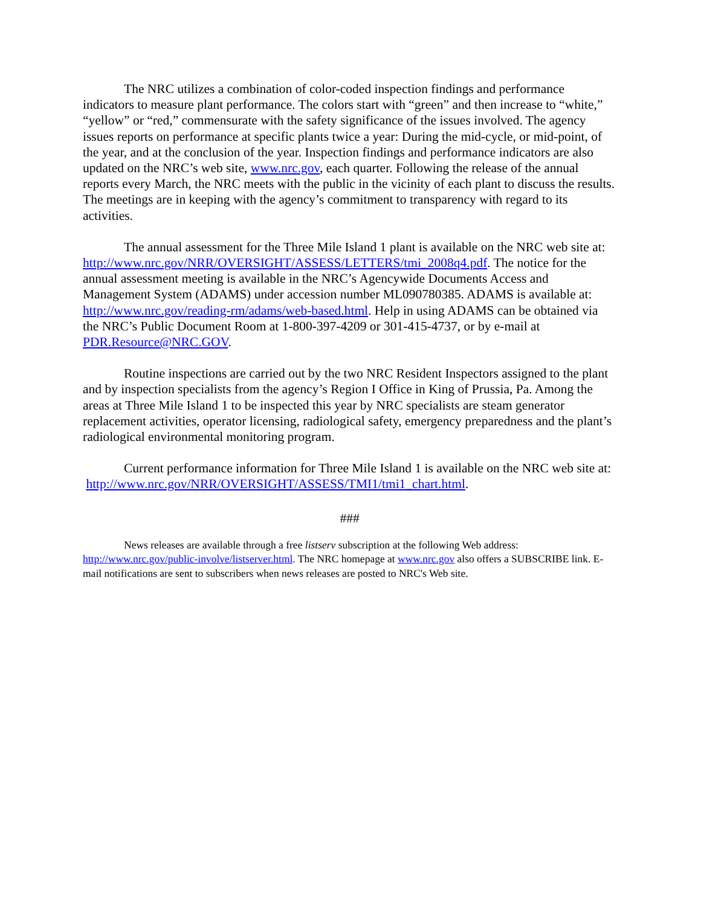The NRC utilizes a combination of color-coded inspection findings and performance indicators to measure plant performance. The colors start with “green” and then increase to “white,” “yellow” or “red,” commensurate with the safety significance of the issues involved. The agency issues reports on performance at specific plants twice a year: During the mid-cycle, or mid-point, of the year, and at the conclusion of the year. Inspection findings and performance indicators are also updated on the NRC’s web site, www.nrc.gov, each quarter. Following the release of the annual reports every March, the NRC meets with the public in the vicinity of each plant to discuss the results. The meetings are in keeping with the agency’s commitment to transparency with regard to its activities.
The annual assessment for the Three Mile Island 1 plant is available on the NRC web site at: http://www.nrc.gov/NRR/OVERSIGHT/ASSESS/LETTERS/tmi_2008q4.pdf. The notice for the annual assessment meeting is available in the NRC’s Agencywide Documents Access and Management System (ADAMS) under accession number ML090780385. ADAMS is available at: http://www.nrc.gov/reading-rm/adams/web-based.html. Help in using ADAMS can be obtained via the NRC’s Public Document Room at 1-800-397-4209 or 301-415-4737, or by e-mail at PDR.Resource@NRC.GOV.
Routine inspections are carried out by the two NRC Resident Inspectors assigned to the plant and by inspection specialists from the agency’s Region I Office in King of Prussia, Pa. Among the areas at Three Mile Island 1 to be inspected this year by NRC specialists are steam generator replacement activities, operator licensing, radiological safety, emergency preparedness and the plant’s radiological environmental monitoring program.
Current performance information for Three Mile Island 1 is available on the NRC web site at: http://www.nrc.gov/NRR/OVERSIGHT/ASSESS/TMI1/tmi1_chart.html.
###
News releases are available through a free listserv subscription at the following Web address: http://www.nrc.gov/public-involve/listserver.html. The NRC homepage at www.nrc.gov also offers a SUBSCRIBE link. E-mail notifications are sent to subscribers when news releases are posted to NRC's Web site.